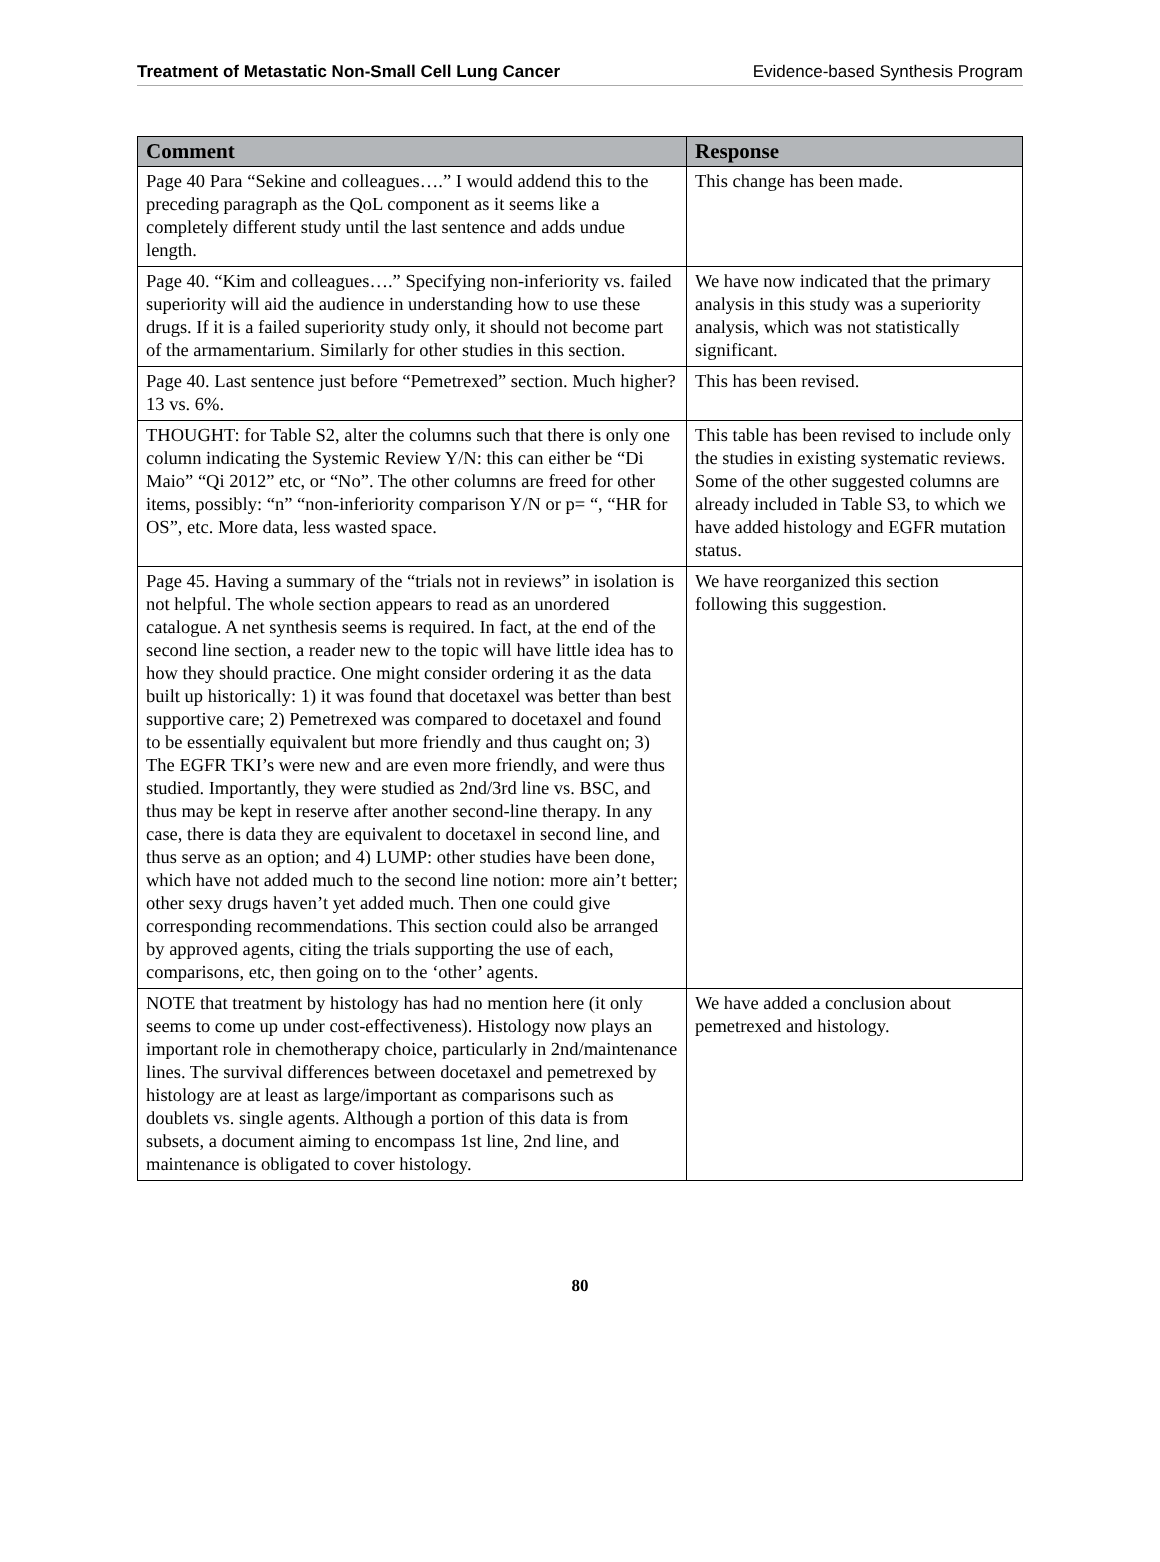Treatment of Metastatic Non-Small Cell Lung Cancer Evidence-based Synthesis Program
| Comment | Response |
| --- | --- |
| Page 40 Para “Sekine and colleagues….” I would addend this to the preceding paragraph as the QoL component as it seems like a completely different study until the last sentence and adds undue length. | This change has been made. |
| Page 40. “Kim and colleagues….” Specifying non-inferiority vs. failed superiority will aid the audience in understanding how to use these drugs. If it is a failed superiority study only, it should not become part of the armamentarium. Similarly for other studies in this section. | We have now indicated that the primary analysis in this study was a superiority analysis, which was not statistically significant. |
| Page 40. Last sentence just before “Pemetrexed” section. Much higher? 13 vs. 6%. | This has been revised. |
| THOUGHT: for Table S2, alter the columns such that there is only one column indicating the Systemic Review Y/N: this can either be “Di Maio” “Qi 2012” etc, or “No”. The other columns are freed for other items, possibly: “n” “non-inferiority comparison Y/N or p= “, “HR for OS”, etc. More data, less wasted space. | This table has been revised to include only the studies in existing systematic reviews. Some of the other suggested columns are already included in Table S3, to which we have added histology and EGFR mutation status. |
| Page 45. Having a summary of the “trials not in reviews” in isolation is not helpful. The whole section appears to read as an unordered catalogue. A net synthesis seems is required. In fact, at the end of the second line section, a reader new to the topic will have little idea has to how they should practice. One might consider ordering it as the data built up historically: 1) it was found that docetaxel was better than best supportive care; 2) Pemetrexed was compared to docetaxel and found to be essentially equivalent but more friendly and thus caught on; 3) The EGFR TKI’s were new and are even more friendly, and were thus studied. Importantly, they were studied as 2nd/3rd line vs. BSC, and thus may be kept in reserve after another second-line therapy. In any case, there is data they are equivalent to docetaxel in second line, and thus serve as an option; and 4) LUMP: other studies have been done, which have not added much to the second line notion: more ain’t better; other sexy drugs haven’t yet added much. Then one could give corresponding recommendations. This section could also be arranged by approved agents, citing the trials supporting the use of each, comparisons, etc, then going on to the ‘other’ agents. | We have reorganized this section following this suggestion. |
| NOTE that treatment by histology has had no mention here (it only seems to come up under cost-effectiveness). Histology now plays an important role in chemotherapy choice, particularly in 2nd/maintenance lines. The survival differences between docetaxel and pemetrexed by histology are at least as large/important as comparisons such as doublets vs. single agents. Although a portion of this data is from subsets, a document aiming to encompass 1st line, 2nd line, and maintenance is obligated to cover histology. | We have added a conclusion about pemetrexed and histology. |
80